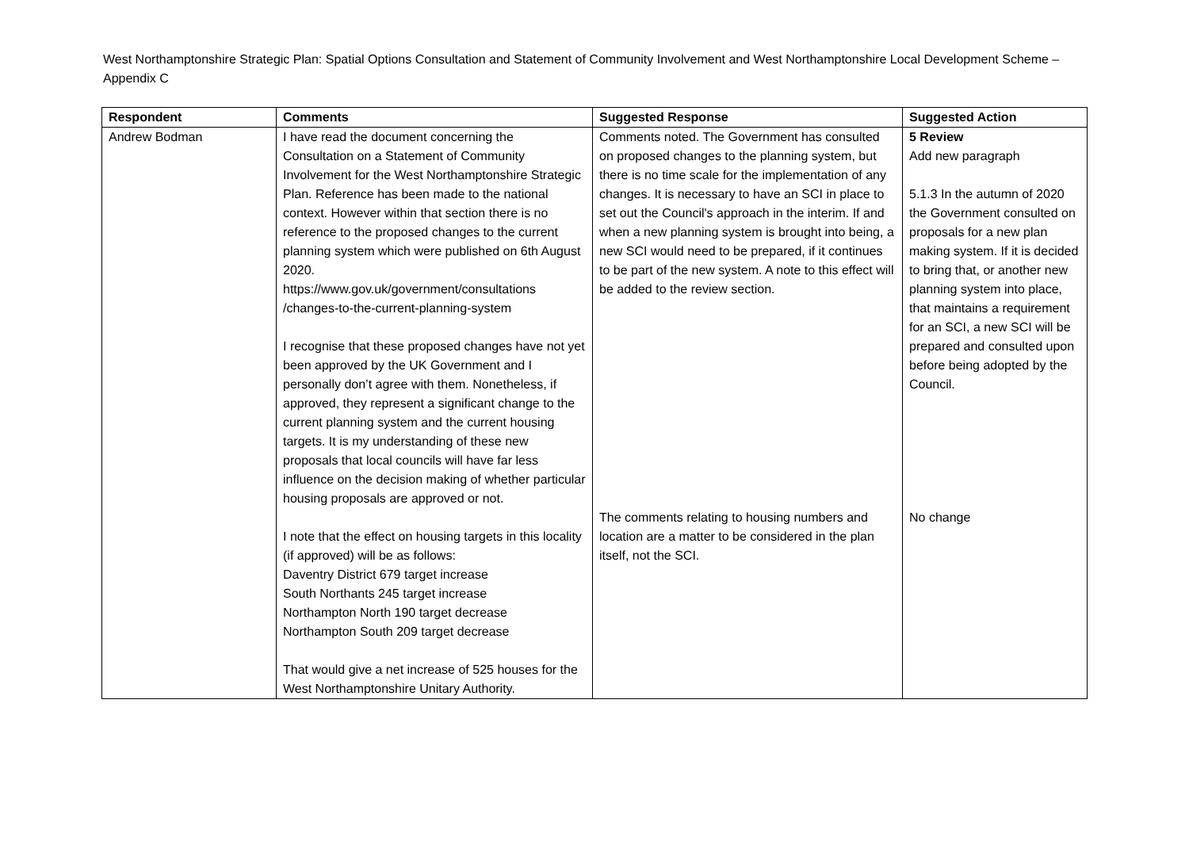West Northamptonshire Strategic Plan: Spatial Options Consultation and Statement of Community Involvement and West Northamptonshire Local Development Scheme – Appendix C
| Respondent | Comments | Suggested Response | Suggested Action |
| --- | --- | --- | --- |
| Andrew Bodman | I have read the document concerning the Consultation on a Statement of Community Involvement for the West Northamptonshire Strategic Plan. Reference has been made to the national context. However within that section there is no reference to the proposed changes to the current planning system which were published on 6th August 2020. https://www.gov.uk/government/consultations /changes-to-the-current-planning-system I recognise that these proposed changes have not yet been approved by the UK Government and I personally don’t agree with them. Nonetheless, if approved, they represent a significant change to the current planning system and the current housing targets. It is my understanding of these new proposals that local councils will have far less influence on the decision making of whether particular housing proposals are approved or not. I note that the effect on housing targets in this locality (if approved) will be as follows: Daventry District 679 target increase South Northants 245 target increase Northampton North 190 target decrease Northampton South 209 target decrease That would give a net increase of 525 houses for the West Northamptonshire Unitary Authority. | Comments noted. The Government has consulted on proposed changes to the planning system, but there is no time scale for the implementation of any changes. It is necessary to have an SCI in place to set out the Council's approach in the interim. If and when a new planning system is brought into being, a new SCI would need to be prepared, if it continues to be part of the new system. A note to this effect will be added to the review section. The comments relating to housing numbers and location are a matter to be considered in the plan itself, not the SCI. | 5 Review Add new paragraph 5.1.3 In the autumn of 2020 the Government consulted on proposals for a new plan making system. If it is decided to bring that, or another new planning system into place, that maintains a requirement for an SCI, a new SCI will be prepared and consulted upon before being adopted by the Council. No change |